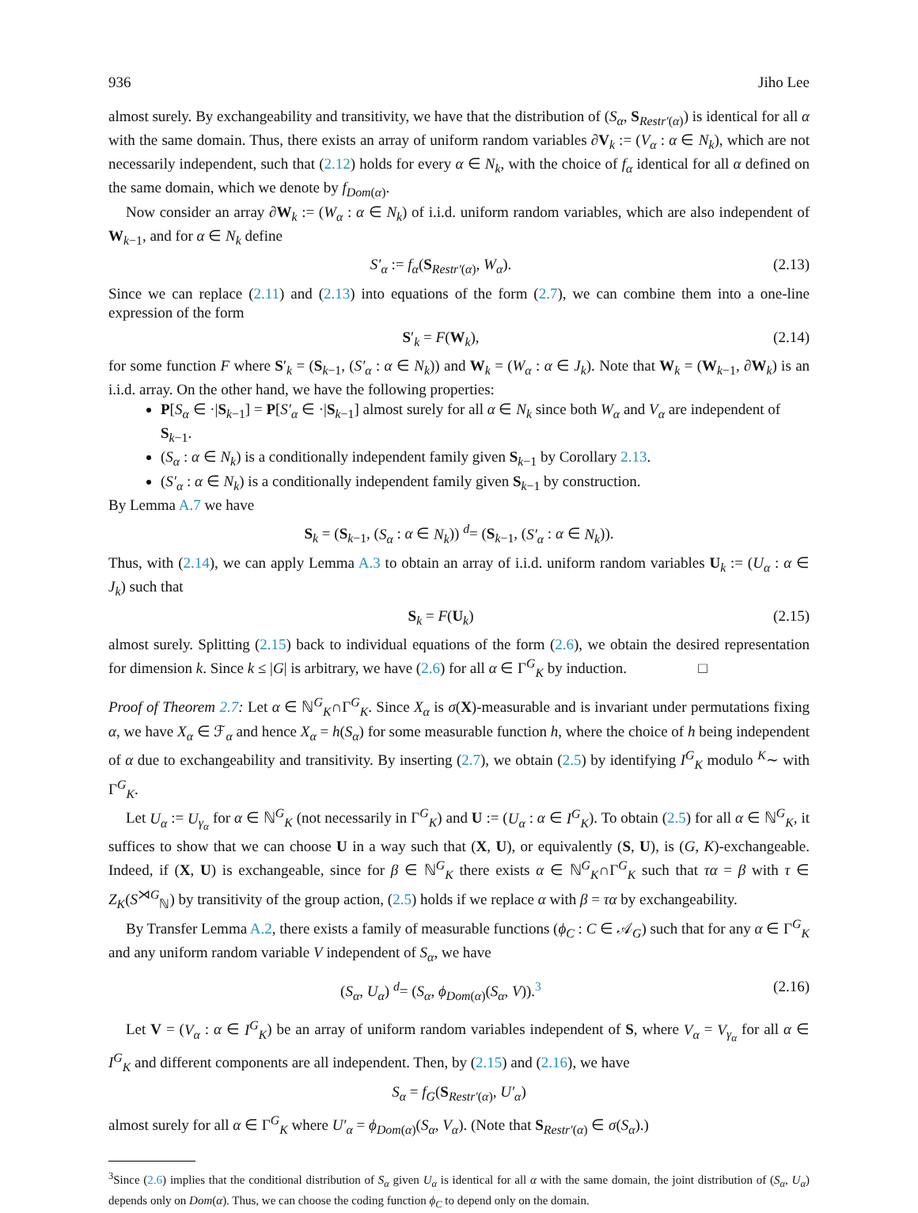936 Jiho Lee
almost surely. By exchangeability and transitivity, we have that the distribution of (S<sub>α</sub>, S<sub>Restr′(α)</sub>) is identical for all α with the same domain. Thus, there exists an array of uniform random variables ∂V<sub>k</sub> := (V<sub>α</sub> : α ∈ N<sub>k</sub>), which are not necessarily independent, such that (2.12) holds for every α ∈ N<sub>k</sub>, with the choice of f<sub>α</sub> identical for all α defined on the same domain, which we denote by f<sub>Dom(α)</sub>.
Now consider an array ∂W<sub>k</sub> := (W<sub>α</sub> : α ∈ N<sub>k</sub>) of i.i.d. uniform random variables, which are also independent of W<sub>k−1</sub>, and for α ∈ N<sub>k</sub> define
S′<sub>α</sub> := f<sub>α</sub>(S<sub>Restr′(α)</sub>, W<sub>α</sub>). (2.13)
Since we can replace (2.11) and (2.13) into equations of the form (2.7), we can combine them into a one-line expression of the form
S′<sub>k</sub> = F(W<sub>k</sub>), (2.14)
for some function F where S′<sub>k</sub> = (S<sub>k−1</sub>, (S′<sub>α</sub> : α ∈ N<sub>k</sub>)) and W<sub>k</sub> = (W<sub>α</sub> : α ∈ J<sub>k</sub>). Note that W<sub>k</sub> = (W<sub>k−1</sub>, ∂W<sub>k</sub>) is an i.i.d. array. On the other hand, we have the following properties:
P[S<sub>α</sub> ∈ ·|S<sub>k−1</sub>] = P[S′<sub>α</sub> ∈ ·|S<sub>k−1</sub>] almost surely for all α ∈ N<sub>k</sub> since both W<sub>α</sub> and V<sub>α</sub> are independent of S<sub>k−1</sub>.
(S<sub>α</sub> : α ∈ N<sub>k</sub>) is a conditionally independent family given S<sub>k−1</sub> by Corollary 2.13.
(S′<sub>α</sub> : α ∈ N<sub>k</sub>) is a conditionally independent family given S<sub>k−1</sub> by construction.
By Lemma A.7 we have
S<sub>k</sub> = (S<sub>k−1</sub>, (S<sub>α</sub> : α ∈ N<sub>k</sub>)) <sup>d</sup>= (S<sub>k−1</sub>, (S′<sub>α</sub> : α ∈ N<sub>k</sub>)).
Thus, with (2.14), we can apply Lemma A.3 to obtain an array of i.i.d. uniform random variables U<sub>k</sub> := (U<sub>α</sub> : α ∈ J<sub>k</sub>) such that
S<sub>k</sub> = F(U<sub>k</sub>) (2.15)
almost surely. Splitting (2.15) back to individual equations of the form (2.6), we obtain the desired representation for dimension k. Since k ≤ |G| is arbitrary, we have (2.6) for all α ∈ Γ<sup>G</sup><sub>K</sub> by induction. □
Proof of Theorem 2.7: Let α ∈ ℕ<sup>G</sup><sub>K</sub>∩Γ<sup>G</sup><sub>K</sub>. Since X<sub>α</sub> is σ(X)-measurable and is invariant under permutations fixing α, we have X<sub>α</sub> ∈ ℱ<sub>α</sub> and hence X<sub>α</sub> = h(S<sub>α</sub>) for some measurable function h, where the choice of h being independent of α due to exchangeability and transitivity. By inserting (2.7), we obtain (2.5) by identifying I<sup>G</sup><sub>K</sub> modulo <sup>K</sup>∼ with Γ<sup>G</sup><sub>K</sub>.
Let U<sub>α</sub> := U<sub>γ<sub>α</sub></sub> for α ∈ ℕ<sup>G</sup><sub>K</sub> (not necessarily in Γ<sup>G</sup><sub>K</sub>) and U := (U<sub>α</sub> : α ∈ I<sup>G</sup><sub>K</sub>). To obtain (2.5) for all α ∈ ℕ<sup>G</sup><sub>K</sub>, it suffices to show that we can choose U in a way such that (X, U), or equivalently (S, U), is (G, K)-exchangeable. Indeed, if (X, U) is exchangeable, since for β ∈ ℕ<sup>G</sup><sub>K</sub> there exists α ∈ ℕ<sup>G</sup><sub>K</sub>∩Γ<sup>G</sup><sub>K</sub> such that τα = β with τ ∈ Z<sub>K</sub>(S<sup>⋊G</sup><sub>ℕ</sub>) by transitivity of the group action, (2.5) holds if we replace α with β = τα by exchangeability.
By Transfer Lemma A.2, there exists a family of measurable functions (ϕ<sub>C</sub> : C ∈ 𝒜<sub>G</sub>) such that for any α ∈ Γ<sup>G</sup><sub>K</sub> and any uniform random variable V independent of S<sub>α</sub>, we have
(S<sub>α</sub>, U<sub>α</sub>) <sup>d</sup>= (S<sub>α</sub>, ϕ<sub>Dom(α)</sub>(S<sub>α</sub>, V)).<sup>3</sup> (2.16)
Let V = (V<sub>α</sub> : α ∈ I<sup>G</sup><sub>K</sub>) be an array of uniform random variables independent of S, where V<sub>α</sub> = V<sub>γ<sub>α</sub></sub> for all α ∈ I<sup>G</sup><sub>K</sub> and different components are all independent. Then, by (2.15) and (2.16), we have
S<sub>α</sub> = f<sub>G</sub>(S<sub>Restr′(α)</sub>, U′<sub>α</sub>)
almost surely for all α ∈ Γ<sup>G</sup><sub>K</sub> where U′<sub>α</sub> = ϕ<sub>Dom(α)</sub>(S<sub>α</sub>, V<sub>α</sub>). (Note that S<sub>Restr′(α)</sub> ∈ σ(S<sub>α</sub>).)
<sup>3</sup> Since (2.6) implies that the conditional distribution of S<sub>α</sub> given U<sub>α</sub> is identical for all α with the same domain, the joint distribution of (S<sub>α</sub>, U<sub>α</sub>) depends only on Dom(α). Thus, we can choose the coding function ϕ<sub>C</sub> to depend only on the domain.